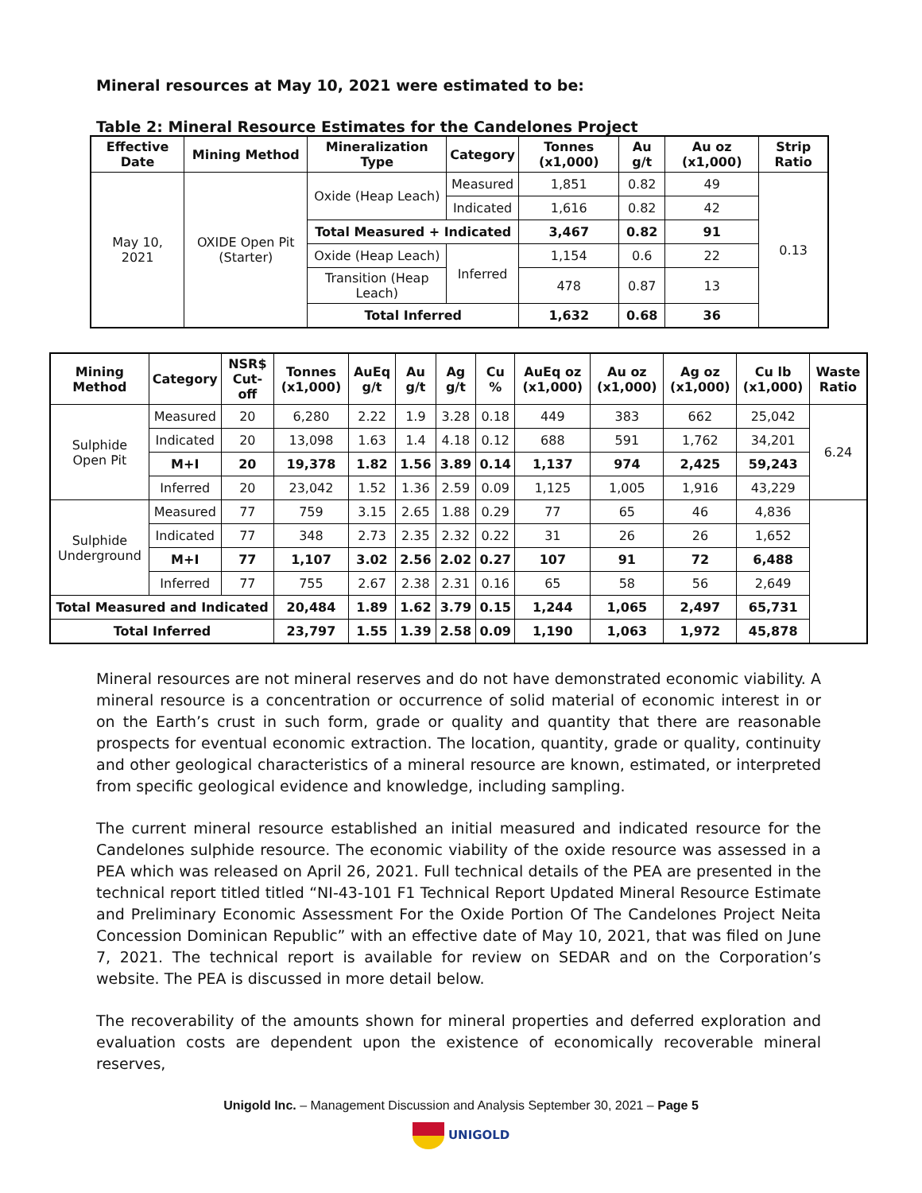Mineral resources at May 10, 2021 were estimated to be:
Table 2: Mineral Resource Estimates for the Candelones Project
| Effective Date | Mining Method | Mineralization Type | Category | Tonnes (x1,000) | Au g/t | Au oz (x1,000) | Strip Ratio |
| --- | --- | --- | --- | --- | --- | --- | --- |
| May 10, 2021 | OXIDE Open Pit (Starter) | Oxide (Heap Leach) | Measured | 1,851 | 0.82 | 49 | 0.13 |
| | | | Indicated | 1,616 | 0.82 | 42 | |
| | | Total Measured + Indicated | | 3,467 | 0.82 | 91 | |
| | | Oxide (Heap Leach) | Inferred | 1,154 | 0.6 | 22 | |
| | | Transition (Heap Leach) | | 478 | 0.87 | 13 | |
| | | Total Inferred | | 1,632 | 0.68 | 36 | |
| Mining Method | Category | NSR$ Cut-off | Tonnes (x1,000) | AuEq g/t | Au g/t | Ag g/t | Cu % | AuEq oz (x1,000) | Au oz (x1,000) | Ag oz (x1,000) | Cu lb (x1,000) | Waste Ratio |
| --- | --- | --- | --- | --- | --- | --- | --- | --- | --- | --- | --- | --- |
| Sulphide Open Pit | Measured | 20 | 6,280 | 2.22 | 1.9 | 3.28 | 0.18 | 449 | 383 | 662 | 25,042 | 6.24 |
| | Indicated | 20 | 13,098 | 1.63 | 1.4 | 4.18 | 0.12 | 688 | 591 | 1,762 | 34,201 | |
| | M+I | 20 | 19,378 | 1.82 | 1.56 | 3.89 | 0.14 | 1,137 | 974 | 2,425 | 59,243 | |
| | Inferred | 20 | 23,042 | 1.52 | 1.36 | 2.59 | 0.09 | 1,125 | 1,005 | 1,916 | 43,229 | |
| Sulphide Underground | Measured | 77 | 759 | 3.15 | 2.65 | 1.88 | 0.29 | 77 | 65 | 46 | 4,836 | |
| | Indicated | 77 | 348 | 2.73 | 2.35 | 2.32 | 0.22 | 31 | 26 | 26 | 1,652 | |
| | M+I | 77 | 1,107 | 3.02 | 2.56 | 2.02 | 0.27 | 107 | 91 | 72 | 6,488 | |
| | Inferred | 77 | 755 | 2.67 | 2.38 | 2.31 | 0.16 | 65 | 58 | 56 | 2,649 | |
| Total Measured and Indicated | | | 20,484 | 1.89 | 1.62 | 3.79 | 0.15 | 1,244 | 1,065 | 2,497 | 65,731 | |
| Total Inferred | | | 23,797 | 1.55 | 1.39 | 2.58 | 0.09 | 1,190 | 1,063 | 1,972 | 45,878 | |
Mineral resources are not mineral reserves and do not have demonstrated economic viability. A mineral resource is a concentration or occurrence of solid material of economic interest in or on the Earth’s crust in such form, grade or quality and quantity that there are reasonable prospects for eventual economic extraction. The location, quantity, grade or quality, continuity and other geological characteristics of a mineral resource are known, estimated, or interpreted from specific geological evidence and knowledge, including sampling.
The current mineral resource established an initial measured and indicated resource for the Candelones sulphide resource. The economic viability of the oxide resource was assessed in a PEA which was released on April 26, 2021. Full technical details of the PEA are presented in the technical report titled titled “NI-43-101 F1 Technical Report Updated Mineral Resource Estimate and Preliminary Economic Assessment For the Oxide Portion Of The Candelones Project Neita Concession Dominican Republic” with an effective date of May 10, 2021, that was filed on June 7, 2021. The technical report is available for review on SEDAR and on the Corporation’s website. The PEA is discussed in more detail below.
The recoverability of the amounts shown for mineral properties and deferred exploration and evaluation costs are dependent upon the existence of economically recoverable mineral reserves,
Unigold Inc. – Management Discussion and Analysis September 30, 2021 – Page 5
UNIGOLD